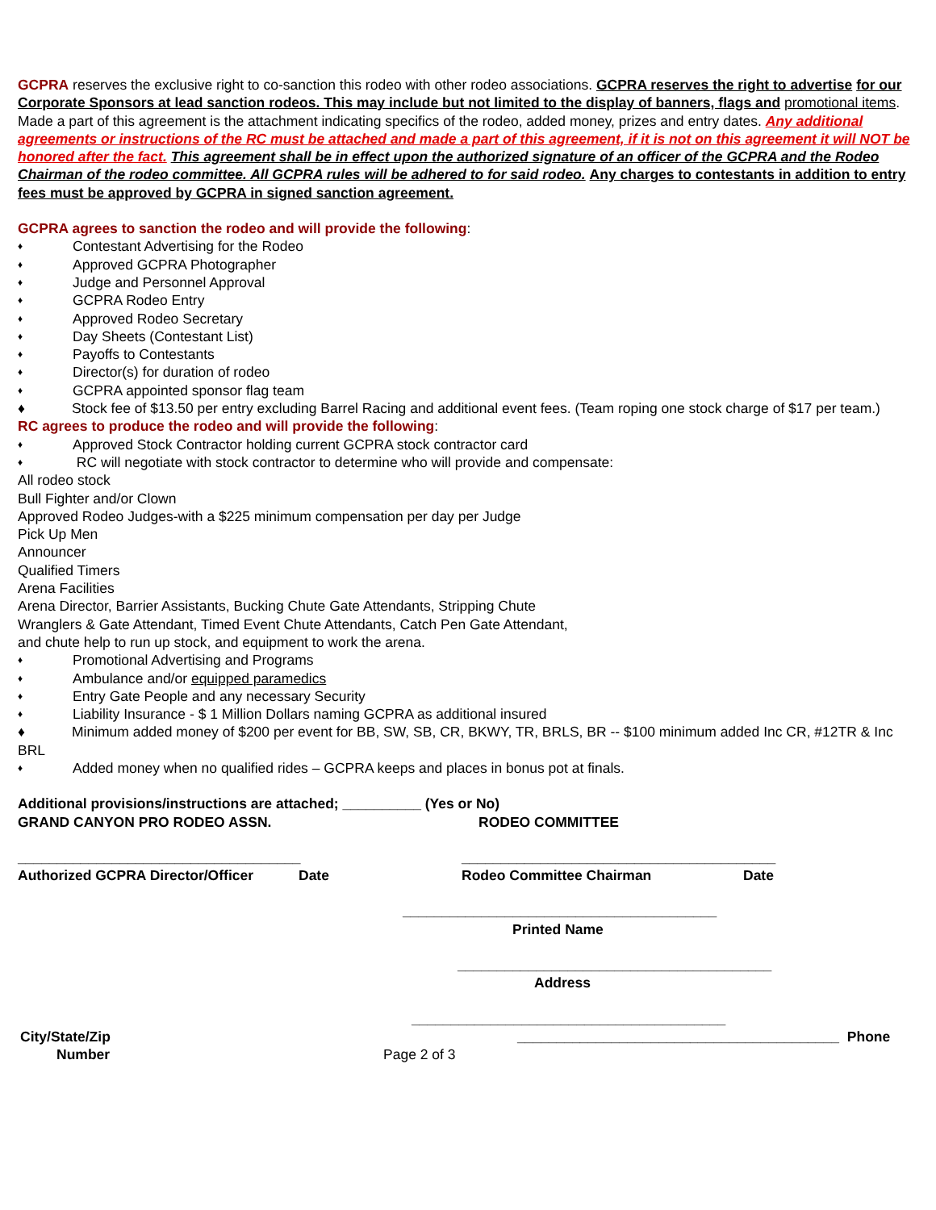GCPRA reserves the exclusive right to co-sanction this rodeo with other rodeo associations. GCPRA reserves the right to advertise for our Corporate Sponsors at lead sanction rodeos. This may include but not limited to the display of banners, flags and promotional items. Made a part of this agreement is the attachment indicating specifics of the rodeo, added money, prizes and entry dates. Any additional agreements or instructions of the RC must be attached and made a part of this agreement, if it is not on this agreement it will NOT be honored after the fact. This agreement shall be in effect upon the authorized signature of an officer of the GCPRA and the Rodeo Chairman of the rodeo committee. All GCPRA rules will be adhered to for said rodeo. Any charges to contestants in addition to entry fees must be approved by GCPRA in signed sanction agreement.
GCPRA agrees to sanction the rodeo and will provide the following:
♦ Contestant Advertising for the Rodeo
♦ Approved GCPRA Photographer
♦ Judge and Personnel Approval
♦ GCPRA Rodeo Entry
♦ Approved Rodeo Secretary
♦ Day Sheets (Contestant List)
♦ Payoffs to Contestants
♦ Director(s) for duration of rodeo
♦ GCPRA appointed sponsor flag team
♦ Stock fee of $13.50 per entry excluding Barrel Racing and additional event fees. (Team roping one stock charge of $17 per team.)
RC agrees to produce the rodeo and will provide the following:
♦ Approved Stock Contractor holding current GCPRA stock contractor card
♦ RC will negotiate with stock contractor to determine who will provide and compensate:
All rodeo stock
Bull Fighter and/or Clown
Approved Rodeo Judges-with a $225 minimum compensation per day per Judge
Pick Up Men
Announcer
Qualified Timers
Arena Facilities
Arena Director, Barrier Assistants, Bucking Chute Gate Attendants, Stripping Chute
Wranglers & Gate Attendant, Timed Event Chute Attendants, Catch Pen Gate Attendant,
and chute help to run up stock, and equipment to work the arena.
♦ Promotional Advertising and Programs
♦ Ambulance and/or equipped paramedics
♦ Entry Gate People and any necessary Security
♦ Liability Insurance - $ 1 Million Dollars naming GCPRA as additional insured
♦ Minimum added money of $200 per event for BB, SW, SB, CR, BKWY, TR, BRLS, BR -- $100 minimum added Inc CR, #12TR & Inc BRL
♦ Added money when no qualified rides – GCPRA keeps and places in bonus pot at finals.
Additional provisions/instructions are attached; __________ (Yes or No)
GRAND CANYON PRO RODEO ASSN. RODEO COMMITTEE
____________________________________ ________________________________________
Authorized GCPRA Director/Officer Date Rodeo Committee Chairman Date
________________________________________
Printed Name
________________________________________
Address
________________________________________
City/State/Zip _________________________________________ Phone
Number Page 2 of 3